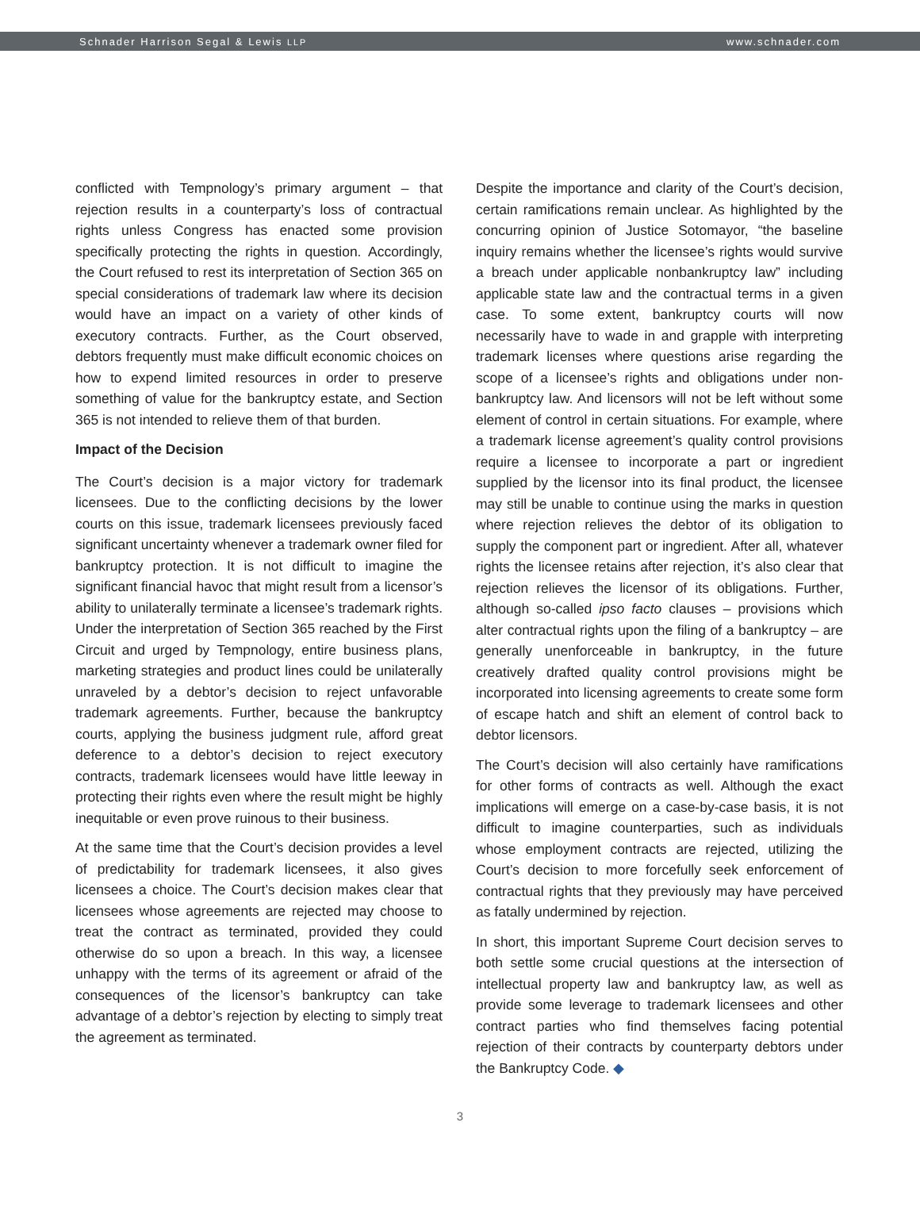Schnader Harrison Segal & Lewis LLP www.schnader.com
conflicted with Tempnology’s primary argument – that rejection results in a counterparty’s loss of contractual rights unless Congress has enacted some provision specifically protecting the rights in question. Accordingly, the Court refused to rest its interpretation of Section 365 on special considerations of trademark law where its decision would have an impact on a variety of other kinds of executory contracts. Further, as the Court observed, debtors frequently must make difficult economic choices on how to expend limited resources in order to preserve something of value for the bankruptcy estate, and Section 365 is not intended to relieve them of that burden.
Impact of the Decision
The Court’s decision is a major victory for trademark licensees. Due to the conflicting decisions by the lower courts on this issue, trademark licensees previously faced significant uncertainty whenever a trademark owner filed for bankruptcy protection. It is not difficult to imagine the significant financial havoc that might result from a licensor’s ability to unilaterally terminate a licensee’s trademark rights. Under the interpretation of Section 365 reached by the First Circuit and urged by Tempnology, entire business plans, marketing strategies and product lines could be unilaterally unraveled by a debtor’s decision to reject unfavorable trademark agreements. Further, because the bankruptcy courts, applying the business judgment rule, afford great deference to a debtor’s decision to reject executory contracts, trademark licensees would have little leeway in protecting their rights even where the result might be highly inequitable or even prove ruinous to their business.
At the same time that the Court’s decision provides a level of predictability for trademark licensees, it also gives licensees a choice. The Court’s decision makes clear that licensees whose agreements are rejected may choose to treat the contract as terminated, provided they could otherwise do so upon a breach. In this way, a licensee unhappy with the terms of its agreement or afraid of the consequences of the licensor’s bankruptcy can take advantage of a debtor’s rejection by electing to simply treat the agreement as terminated.
Despite the importance and clarity of the Court’s decision, certain ramifications remain unclear. As highlighted by the concurring opinion of Justice Sotomayor, “the baseline inquiry remains whether the licensee’s rights would survive a breach under applicable nonbankruptcy law” including applicable state law and the contractual terms in a given case. To some extent, bankruptcy courts will now necessarily have to wade in and grapple with interpreting trademark licenses where questions arise regarding the scope of a licensee’s rights and obligations under non-bankruptcy law. And licensors will not be left without some element of control in certain situations. For example, where a trademark license agreement’s quality control provisions require a licensee to incorporate a part or ingredient supplied by the licensor into its final product, the licensee may still be unable to continue using the marks in question where rejection relieves the debtor of its obligation to supply the component part or ingredient. After all, whatever rights the licensee retains after rejection, it’s also clear that rejection relieves the licensor of its obligations. Further, although so-called ipso facto clauses – provisions which alter contractual rights upon the filing of a bankruptcy – are generally unenforceable in bankruptcy, in the future creatively drafted quality control provisions might be incorporated into licensing agreements to create some form of escape hatch and shift an element of control back to debtor licensors.
The Court’s decision will also certainly have ramifications for other forms of contracts as well. Although the exact implications will emerge on a case-by-case basis, it is not difficult to imagine counterparties, such as individuals whose employment contracts are rejected, utilizing the Court’s decision to more forcefully seek enforcement of contractual rights that they previously may have perceived as fatally undermined by rejection.
In short, this important Supreme Court decision serves to both settle some crucial questions at the intersection of intellectual property law and bankruptcy law, as well as provide some leverage to trademark licensees and other contract parties who find themselves facing potential rejection of their contracts by counterparty debtors under the Bankruptcy Code. ◆
3